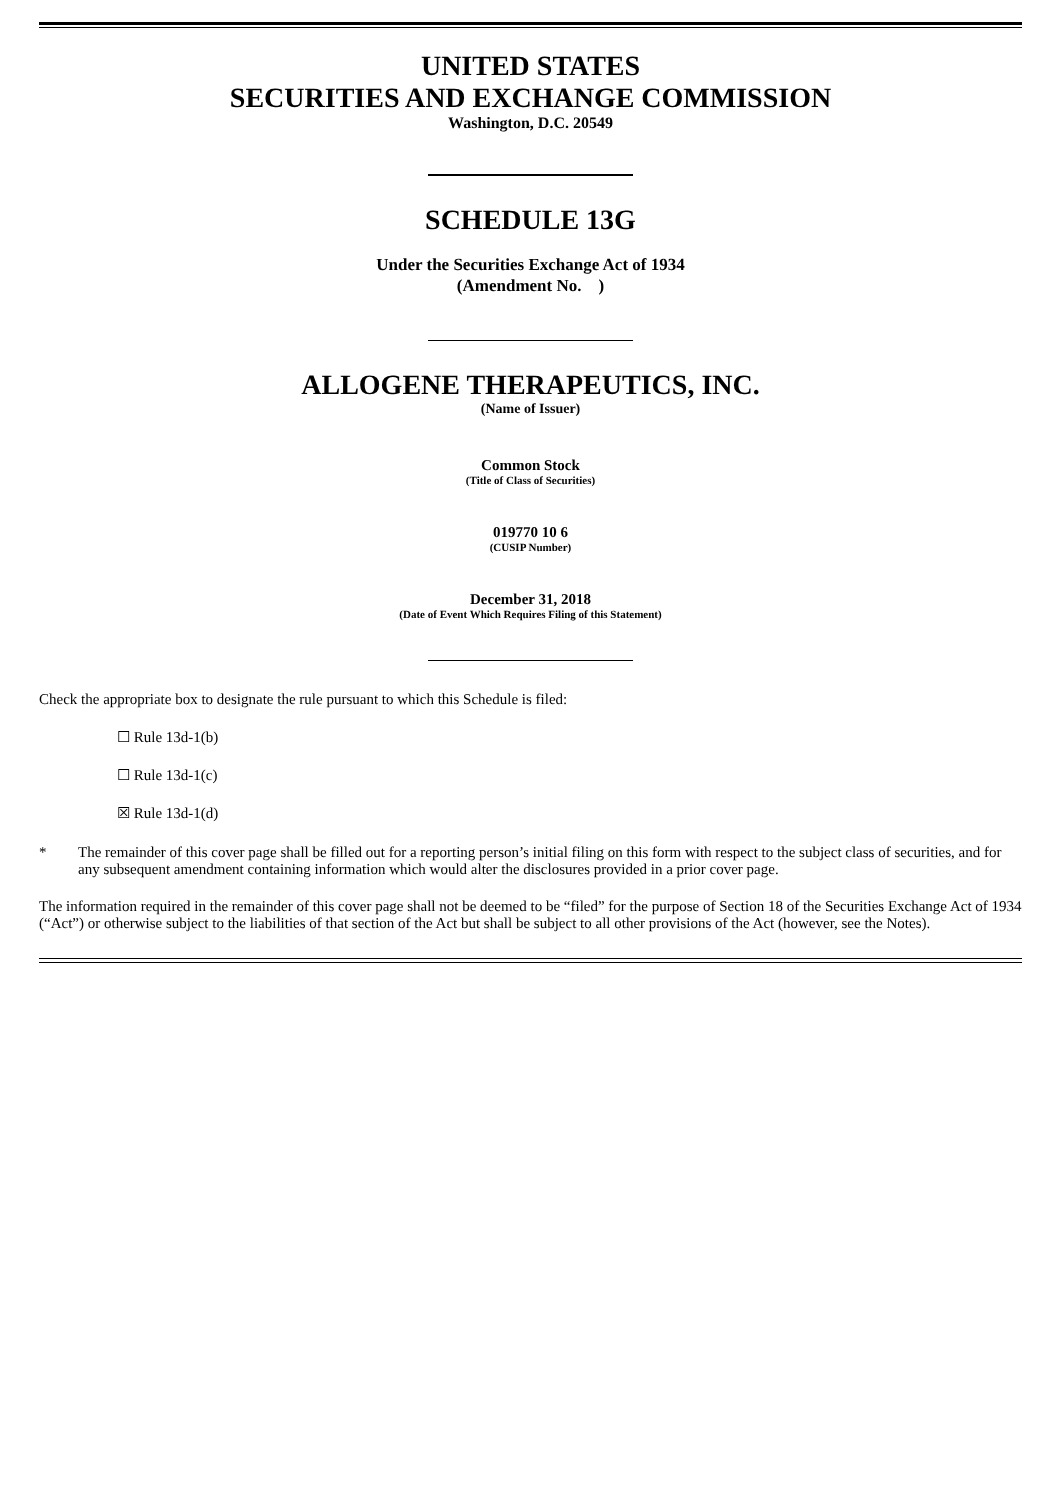UNITED STATES
SECURITIES AND EXCHANGE COMMISSION
Washington, D.C. 20549
SCHEDULE 13G
Under the Securities Exchange Act of 1934
(Amendment No. )
ALLOGENE THERAPEUTICS, INC.
(Name of Issuer)
Common Stock
(Title of Class of Securities)
019770 10 6
(CUSIP Number)
December 31, 2018
(Date of Event Which Requires Filing of this Statement)
Check the appropriate box to designate the rule pursuant to which this Schedule is filed:
☐ Rule 13d-1(b)
☐ Rule 13d-1(c)
☒ Rule 13d-1(d)
* The remainder of this cover page shall be filled out for a reporting person’s initial filing on this form with respect to the subject class of securities, and for any subsequent amendment containing information which would alter the disclosures provided in a prior cover page.
The information required in the remainder of this cover page shall not be deemed to be “filed” for the purpose of Section 18 of the Securities Exchange Act of 1934 (“Act”) or otherwise subject to the liabilities of that section of the Act but shall be subject to all other provisions of the Act (however, see the Notes).